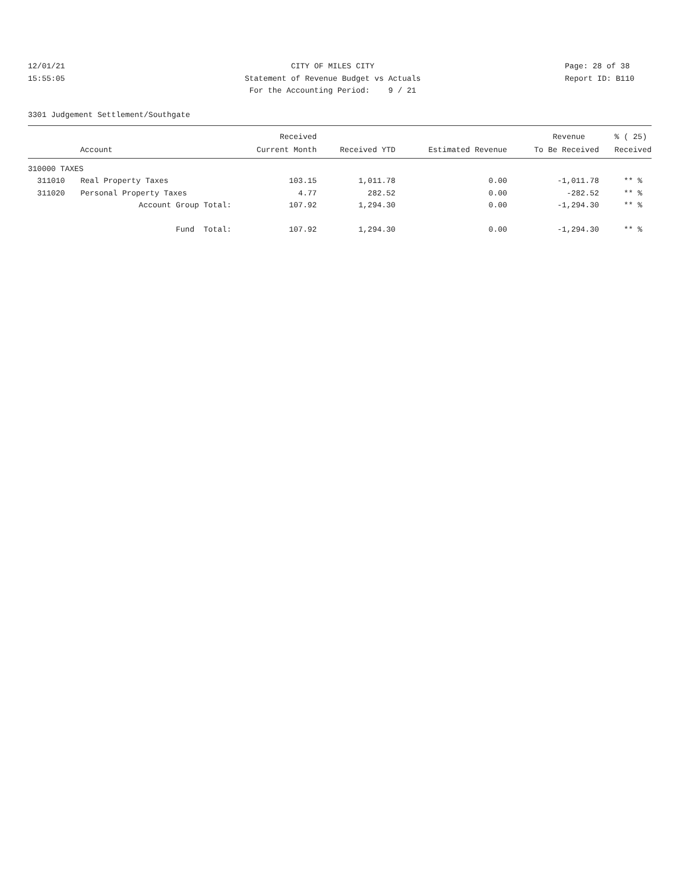12/01/21
15:55:05
CITY OF MILES CITY
Statement of Revenue Budget vs Actuals
For the Accounting Period: 9 / 21
Page: 28 of 38
Report ID: B110
3301 Judgement Settlement/Southgate
| | | Received | | | Revenue | % ( 25) |
| --- | --- | --- | --- | --- | --- | --- |
| Account | | Current Month | Received YTD | Estimated Revenue | To Be Received | Received |
| 310000 TAXES | | | | | | |
| 311010 | Real Property Taxes | 103.15 | 1,011.78 | 0.00 | -1,011.78 | ** % |
| 311020 | Personal Property Taxes | 4.77 | 282.52 | 0.00 | -282.52 | ** % |
| | Account Group Total: | 107.92 | 1,294.30 | 0.00 | -1,294.30 | ** % |
| | Fund Total: | 107.92 | 1,294.30 | 0.00 | -1,294.30 | ** % |